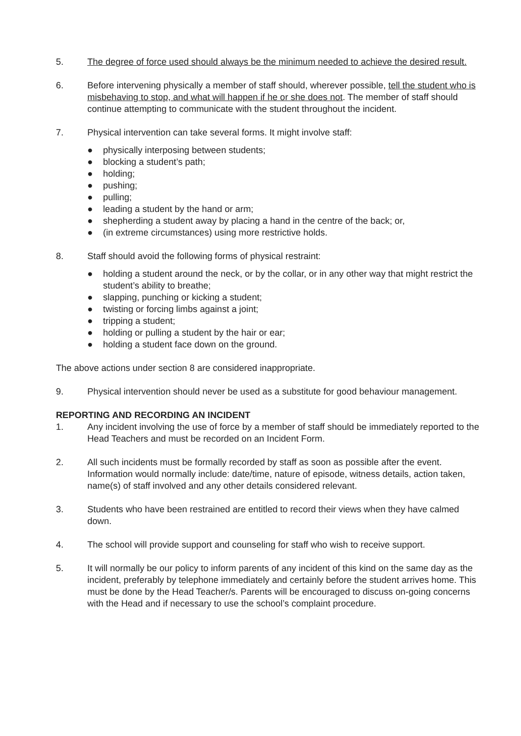5. The degree of force used should always be the minimum needed to achieve the desired result.
6. Before intervening physically a member of staff should, wherever possible, tell the student who is misbehaving to stop, and what will happen if he or she does not. The member of staff should continue attempting to communicate with the student throughout the incident.
7. Physical intervention can take several forms. It might involve staff:
● physically interposing between students;
● blocking a student’s path;
● holding;
● pushing;
● pulling;
● leading a student by the hand or arm;
● shepherding a student away by placing a hand in the centre of the back; or,
● (in extreme circumstances) using more restrictive holds.
8. Staff should avoid the following forms of physical restraint:
● holding a student around the neck, or by the collar, or in any other way that might restrict the student’s ability to breathe;
● slapping, punching or kicking a student;
● twisting or forcing limbs against a joint;
● tripping a student;
● holding or pulling a student by the hair or ear;
● holding a student face down on the ground.
The above actions under section 8 are considered inappropriate.
9. Physical intervention should never be used as a substitute for good behaviour management.
REPORTING AND RECORDING AN INCIDENT
1. Any incident involving the use of force by a member of staff should be immediately reported to the Head Teachers and must be recorded on an Incident Form.
2. All such incidents must be formally recorded by staff as soon as possible after the event. Information would normally include: date/time, nature of episode, witness details, action taken, name(s) of staff involved and any other details considered relevant.
3. Students who have been restrained are entitled to record their views when they have calmed down.
4. The school will provide support and counseling for staff who wish to receive support.
5. It will normally be our policy to inform parents of any incident of this kind on the same day as the incident, preferably by telephone immediately and certainly before the student arrives home. This must be done by the Head Teacher/s. Parents will be encouraged to discuss on-going concerns with the Head and if necessary to use the school’s complaint procedure.